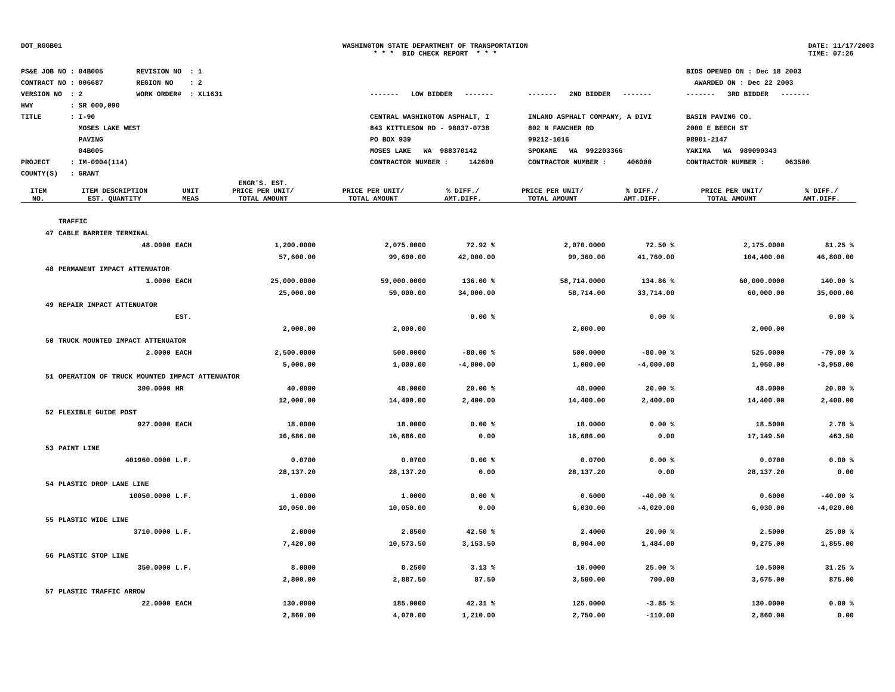DOT_RGGB01
WASHINGTON STATE DEPARTMENT OF TRANSPORTATION * * * BID CHECK REPORT * * *
DATE: 11/17/2003 TIME: 07:26
PS&E JOB NO : 04B005 REVISION NO : 1 CONTRACT NO : 006687 REGION NO : 2 VERSION NO : 2 WORK ORDER# : XL1631 HWY : SR 000,090 TITLE : I-90 MOSES LAKE WEST PAVING 04B005 PROJECT : IM-0904(114) COUNTY(S) : GRANT
------- LOW BIDDER ------- CENTRAL WASHINGTON ASPHALT, I 843 KITTLESON RD - 98837-0738 PO BOX 939 MOSES LAKE WA 988370142 CONTRACTOR NUMBER : 142600
------- 2ND BIDDER ------- INLAND ASPHALT COMPANY, A DIVI 802 N FANCHER RD 99212-1016 SPOKANE WA 992203366 CONTRACTOR NUMBER : 406000
BIDS OPENED ON : Dec 18 2003 AWARDED ON : Dec 22 2003 ------- 3RD BIDDER ------- BASIN PAVING CO. 2000 E BEECH ST 98901-2147 YAKIMA WA 989090343 CONTRACTOR NUMBER : 063500
| ITEM NO. | ITEM DESCRIPTION EST. QUANTITY | UNIT MEAS | ENGR'S. EST. PRICE PER UNIT/ TOTAL AMOUNT | PRICE PER UNIT/ TOTAL AMOUNT | % DIFF./ AMT.DIFF. | PRICE PER UNIT/ TOTAL AMOUNT | % DIFF./ AMT.DIFF. | PRICE PER UNIT/ TOTAL AMOUNT | % DIFF./ AMT.DIFF. |
| --- | --- | --- | --- | --- | --- | --- | --- | --- | --- |
| | TRAFFIC | | | | | | | | |
| 47 | CABLE BARRIER TERMINAL | | | | | | | | |
| | 48.0000 | EACH | 1,200.0000 | 2,075.0000 | 72.92 % | 2,070.0000 | 72.50 % | 2,175.0000 | 81.25 % |
| | | | 57,600.00 | 99,600.00 | 42,000.00 | 99,360.00 | 41,760.00 | 104,400.00 | 46,800.00 |
| 48 | PERMANENT IMPACT ATTENUATOR | | | | | | | | |
| | 1.0000 | EACH | 25,000.0000 | 59,000.0000 | 136.00 % | 58,714.0000 | 134.86 % | 60,000.0000 | 140.00 % |
| | | | 25,000.00 | 59,000.00 | 34,000.00 | 58,714.00 | 33,714.00 | 60,000.00 | 35,000.00 |
| 49 | REPAIR IMPACT ATTENUATOR | | | | | | | | |
| | | EST. | | | 0.00 % | | 0.00 % | | 0.00 % |
| | | | 2,000.00 | 2,000.00 | | 2,000.00 | | 2,000.00 | |
| 50 | TRUCK MOUNTED IMPACT ATTENUATOR | | | | | | | | |
| | 2.0000 | EACH | 2,500.0000 | 500.0000 | -80.00 % | 500.0000 | -80.00 % | 525.0000 | -79.00 % |
| | | | 5,000.00 | 1,000.00 | -4,000.00 | 1,000.00 | -4,000.00 | 1,050.00 | -3,950.00 |
| 51 | OPERATION OF TRUCK MOUNTED IMPACT ATTENUATOR | | | | | | | | |
| | 300.0000 | HR | 40.0000 | 48.0000 | 20.00 % | 48.0000 | 20.00 % | 48.0000 | 20.00 % |
| | | | 12,000.00 | 14,400.00 | 2,400.00 | 14,400.00 | 2,400.00 | 14,400.00 | 2,400.00 |
| 52 | FLEXIBLE GUIDE POST | | | | | | | | |
| | 927.0000 | EACH | 18.0000 | 18.0000 | 0.00 % | 18.0000 | 0.00 % | 18.5000 | 2.78 % |
| | | | 16,686.00 | 16,686.00 | 0.00 | 16,686.00 | 0.00 | 17,149.50 | 463.50 |
| 53 | PAINT LINE | | | | | | | | |
| | 401960.0000 | L.F. | 0.0700 | 0.0700 | 0.00 % | 0.0700 | 0.00 % | 0.0700 | 0.00 % |
| | | | 28,137.20 | 28,137.20 | 0.00 | 28,137.20 | 0.00 | 28,137.20 | 0.00 |
| 54 | PLASTIC DROP LANE LINE | | | | | | | | |
| | 10050.0000 | L.F. | 1.0000 | 1.0000 | 0.00 % | 0.6000 | -40.00 % | 0.6000 | -40.00 % |
| | | | 10,050.00 | 10,050.00 | 0.00 | 6,030.00 | -4,020.00 | 6,030.00 | -4,020.00 |
| 55 | PLASTIC WIDE LINE | | | | | | | | |
| | 3710.0000 | L.F. | 2.0000 | 2.8500 | 42.50 % | 2.4000 | 20.00 % | 2.5000 | 25.00 % |
| | | | 7,420.00 | 10,573.50 | 3,153.50 | 8,904.00 | 1,484.00 | 9,275.00 | 1,855.00 |
| 56 | PLASTIC STOP LINE | | | | | | | | |
| | 350.0000 | L.F. | 8.0000 | 8.2500 | 3.13 % | 10.0000 | 25.00 % | 10.5000 | 31.25 % |
| | | | 2,800.00 | 2,887.50 | 87.50 | 3,500.00 | 700.00 | 3,675.00 | 875.00 |
| 57 | PLASTIC TRAFFIC ARROW | | | | | | | | |
| | 22.0000 | EACH | 130.0000 | 185.0000 | 42.31 % | 125.0000 | -3.85 % | 130.0000 | 0.00 % |
| | | | 2,860.00 | 4,070.00 | 1,210.00 | 2,750.00 | -110.00 | 2,860.00 | 0.00 |